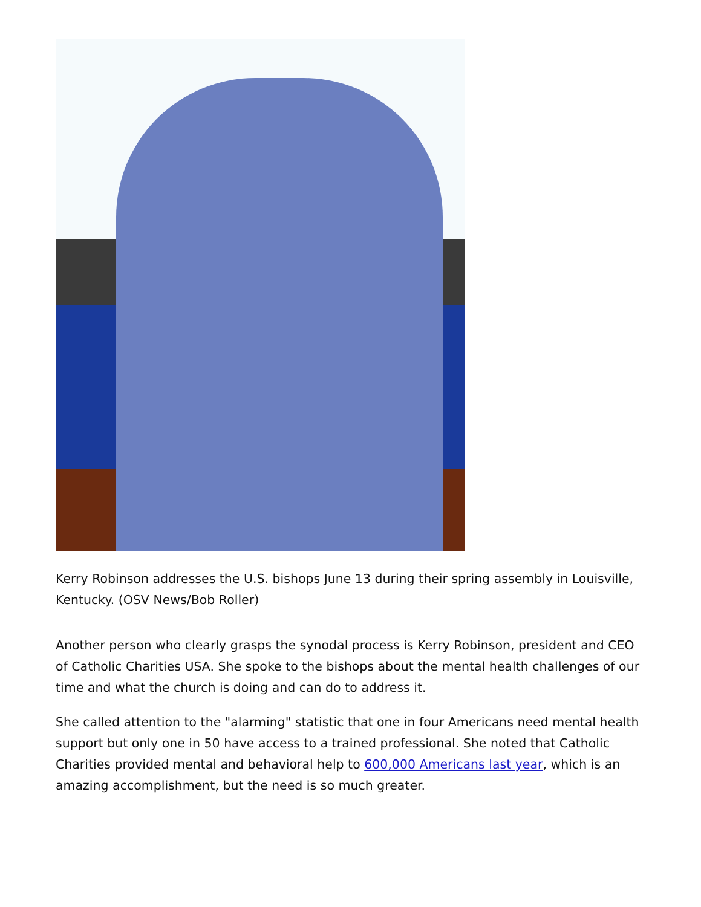Kerry Robinson addresses the U.S. bishops June 13 during their spring assembly in Louisville, Kentucky. (OSV News/Bob Roller)
Another person who clearly grasps the synodal process is Kerry Robinson, president and CEO of Catholic Charities USA. She spoke to the bishops about the mental health challenges of our time and what the church is doing and can do to address it.
She called attention to the "alarming" statistic that one in four Americans need mental health support but only one in 50 have access to a trained professional. She noted that Catholic Charities provided mental and behavioral help to 600,000 Americans last year, which is an amazing accomplishment, but the need is so much greater.